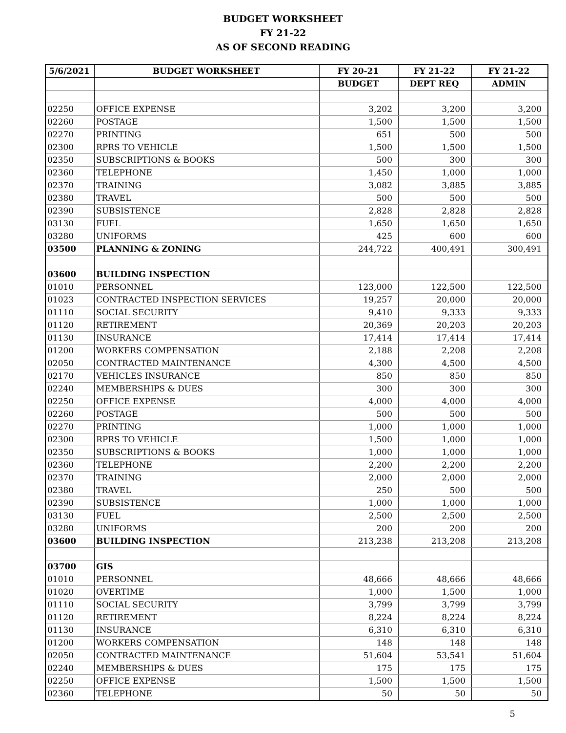BUDGET WORKSHEET
FY 21-22
AS OF SECOND READING
| 5/6/2021 | BUDGET WORKSHEET | FY 20-21 | FY 21-22 | FY 21-22 |
| --- | --- | --- | --- | --- |
| | | BUDGET | DEPT REQ | ADMIN |
| 02250 | OFFICE EXPENSE | 3,202 | 3,200 | 3,200 |
| 02260 | POSTAGE | 1,500 | 1,500 | 1,500 |
| 02270 | PRINTING | 651 | 500 | 500 |
| 02300 | RPRS TO VEHICLE | 1,500 | 1,500 | 1,500 |
| 02350 | SUBSCRIPTIONS & BOOKS | 500 | 300 | 300 |
| 02360 | TELEPHONE | 1,450 | 1,000 | 1,000 |
| 02370 | TRAINING | 3,082 | 3,885 | 3,885 |
| 02380 | TRAVEL | 500 | 500 | 500 |
| 02390 | SUBSISTENCE | 2,828 | 2,828 | 2,828 |
| 03130 | FUEL | 1,650 | 1,650 | 1,650 |
| 03280 | UNIFORMS | 425 | 600 | 600 |
| 03500 | PLANNING & ZONING | 244,722 | 400,491 | 300,491 |
| 03600 | BUILDING INSPECTION | | | |
| 01010 | PERSONNEL | 123,000 | 122,500 | 122,500 |
| 01023 | CONTRACTED INSPECTION SERVICES | 19,257 | 20,000 | 20,000 |
| 01110 | SOCIAL SECURITY | 9,410 | 9,333 | 9,333 |
| 01120 | RETIREMENT | 20,369 | 20,203 | 20,203 |
| 01130 | INSURANCE | 17,414 | 17,414 | 17,414 |
| 01200 | WORKERS COMPENSATION | 2,188 | 2,208 | 2,208 |
| 02050 | CONTRACTED MAINTENANCE | 4,300 | 4,500 | 4,500 |
| 02170 | VEHICLES INSURANCE | 850 | 850 | 850 |
| 02240 | MEMBERSHIPS & DUES | 300 | 300 | 300 |
| 02250 | OFFICE EXPENSE | 4,000 | 4,000 | 4,000 |
| 02260 | POSTAGE | 500 | 500 | 500 |
| 02270 | PRINTING | 1,000 | 1,000 | 1,000 |
| 02300 | RPRS TO VEHICLE | 1,500 | 1,000 | 1,000 |
| 02350 | SUBSCRIPTIONS & BOOKS | 1,000 | 1,000 | 1,000 |
| 02360 | TELEPHONE | 2,200 | 2,200 | 2,200 |
| 02370 | TRAINING | 2,000 | 2,000 | 2,000 |
| 02380 | TRAVEL | 250 | 500 | 500 |
| 02390 | SUBSISTENCE | 1,000 | 1,000 | 1,000 |
| 03130 | FUEL | 2,500 | 2,500 | 2,500 |
| 03280 | UNIFORMS | 200 | 200 | 200 |
| 03600 | BUILDING INSPECTION | 213,238 | 213,208 | 213,208 |
| 03700 | GIS | | | |
| 01010 | PERSONNEL | 48,666 | 48,666 | 48,666 |
| 01020 | OVERTIME | 1,000 | 1,500 | 1,000 |
| 01110 | SOCIAL SECURITY | 3,799 | 3,799 | 3,799 |
| 01120 | RETIREMENT | 8,224 | 8,224 | 8,224 |
| 01130 | INSURANCE | 6,310 | 6,310 | 6,310 |
| 01200 | WORKERS COMPENSATION | 148 | 148 | 148 |
| 02050 | CONTRACTED MAINTENANCE | 51,604 | 53,541 | 51,604 |
| 02240 | MEMBERSHIPS & DUES | 175 | 175 | 175 |
| 02250 | OFFICE EXPENSE | 1,500 | 1,500 | 1,500 |
| 02360 | TELEPHONE | 50 | 50 | 50 |
5